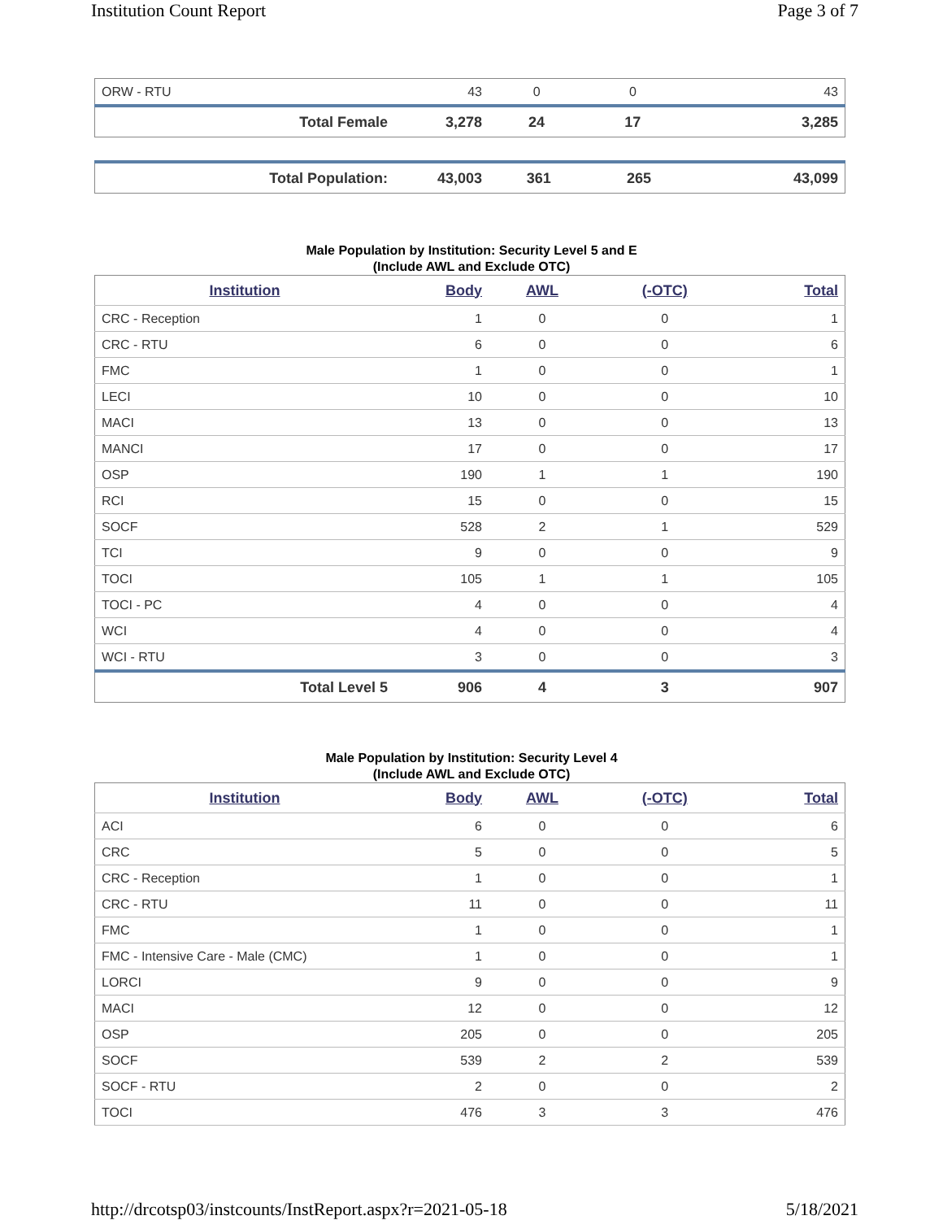Institution Count Report Page 3 of 7
| ORW - RTU | 43 | 0 | 0 | 43 |
| Total Female | 3,278 | 24 | 17 | 3,285 |
| Total Population: | 43,003 | 361 | 265 | 43,099 |
Male Population by Institution: Security Level 5 and E
(Include AWL and Exclude OTC)
| Institution | Body | AWL | (-OTC) | Total |
| --- | --- | --- | --- | --- |
| CRC - Reception | 1 | 0 | 0 | 1 |
| CRC - RTU | 6 | 0 | 0 | 6 |
| FMC | 1 | 0 | 0 | 1 |
| LECI | 10 | 0 | 0 | 10 |
| MACI | 13 | 0 | 0 | 13 |
| MANCI | 17 | 0 | 0 | 17 |
| OSP | 190 | 1 | 1 | 190 |
| RCI | 15 | 0 | 0 | 15 |
| SOCF | 528 | 2 | 1 | 529 |
| TCI | 9 | 0 | 0 | 9 |
| TOCI | 105 | 1 | 1 | 105 |
| TOCI - PC | 4 | 0 | 0 | 4 |
| WCI | 4 | 0 | 0 | 4 |
| WCI - RTU | 3 | 0 | 0 | 3 |
| Total Level 5 | 906 | 4 | 3 | 907 |
Male Population by Institution: Security Level 4
(Include AWL and Exclude OTC)
| Institution | Body | AWL | (-OTC) | Total |
| --- | --- | --- | --- | --- |
| ACI | 6 | 0 | 0 | 6 |
| CRC | 5 | 0 | 0 | 5 |
| CRC - Reception | 1 | 0 | 0 | 1 |
| CRC - RTU | 11 | 0 | 0 | 11 |
| FMC | 1 | 0 | 0 | 1 |
| FMC - Intensive Care - Male (CMC) | 1 | 0 | 0 | 1 |
| LORCI | 9 | 0 | 0 | 9 |
| MACI | 12 | 0 | 0 | 12 |
| OSP | 205 | 0 | 0 | 205 |
| SOCF | 539 | 2 | 2 | 539 |
| SOCF - RTU | 2 | 0 | 0 | 2 |
| TOCI | 476 | 3 | 3 | 476 |
http://drcotsp03/instcounts/InstReport.aspx?r=2021-05-18 5/18/2021